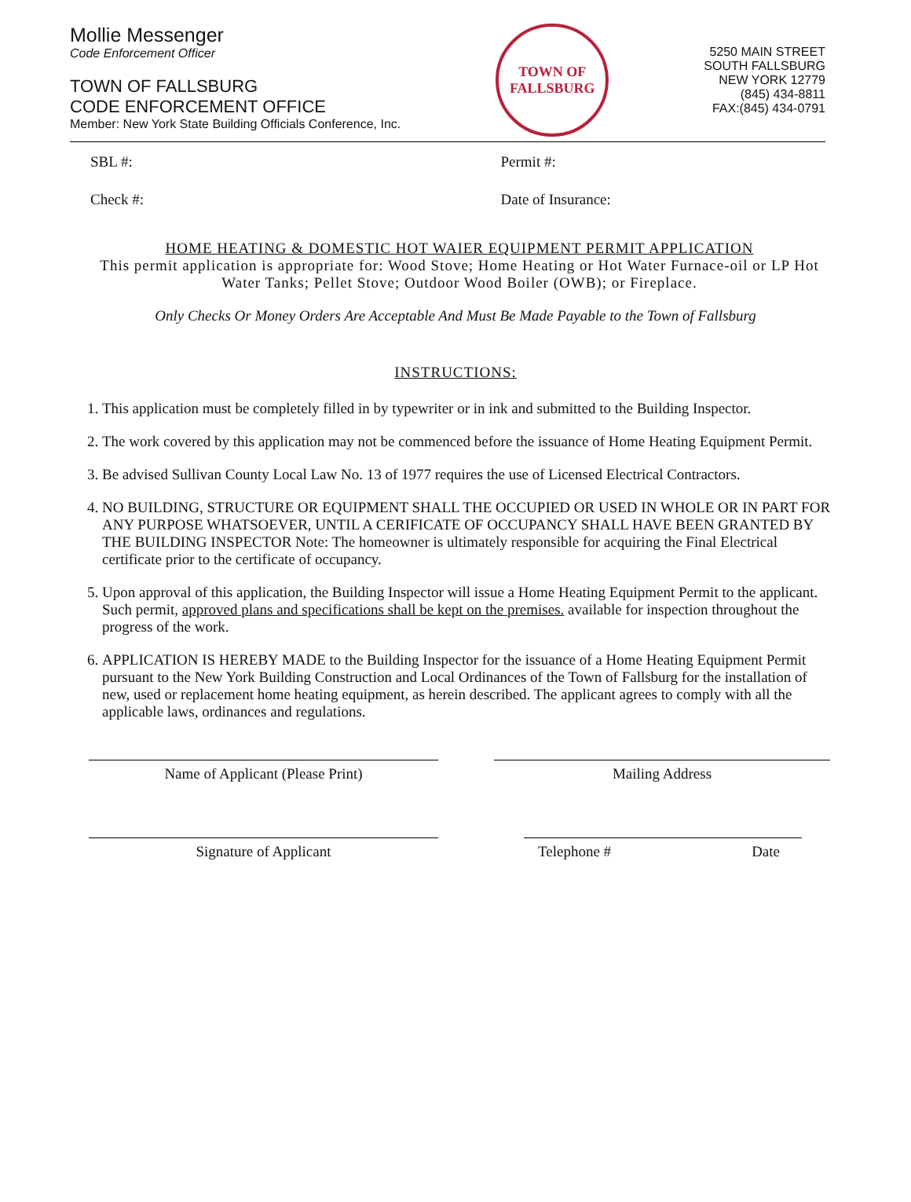Mollie Messenger
Code Enforcement Officer
TOWN OF FALLSBURG
CODE ENFORCEMENT OFFICE
Member: New York State Building Officials Conference, Inc.
TOWN OF
FALLSBURG
5250 MAIN STREET
SOUTH FALLSBURG
NEW YORK 12779
(845) 434-8811
FAX:(845) 434-0791
SBL #: Permit #:
Check #: Date of Insurance:
HOME HEATING & DOMESTIC HOT WAIER EQUIPMENT PERMIT APPLICATION
This permit application is appropriate for: Wood Stove; Home Heating or Hot Water Furnace-oil or LP Hot Water Tanks; Pellet Stove; Outdoor Wood Boiler (OWB); or Fireplace.
Only Checks Or Money Orders Are Acceptable And Must Be Made Payable to the Town of Fallsburg
INSTRUCTIONS:
1. This application must be completely filled in by typewriter or in ink and submitted to the Building Inspector.
2. The work covered by this application may not be commenced before the issuance of Home Heating Equipment Permit.
3. Be advised Sullivan County Local Law No. 13 of 1977 requires the use of Licensed Electrical Contractors.
4. NO BUILDING, STRUCTURE OR EQUIPMENT SHALL THE OCCUPIED OR USED IN WHOLE OR IN PART FOR ANY PURPOSE WHATSOEVER, UNTIL A CERIFICATE OF OCCUPANCY SHALL HAVE BEEN GRANTED BY THE BUILDING INSPECTOR Note: The homeowner is ultimately responsible for acquiring the Final Electrical certificate prior to the certificate of occupancy.
5. Upon approval of this application, the Building Inspector will issue a Home Heating Equipment Permit to the applicant. Such permit, approved plans and specifications shall be kept on the premises. available for inspection throughout the progress of the work.
6. APPLICATION IS HEREBY MADE to the Building Inspector for the issuance of a Home Heating Equipment Permit pursuant to the New York Building Construction and Local Ordinances of the Town of Fallsburg for the installation of new, used or replacement home heating equipment, as herein described. The applicant agrees to comply with all the applicable laws, ordinances and regulations.
Name of Applicant (Please Print) Mailing Address
Signature of Applicant Telephone # Date